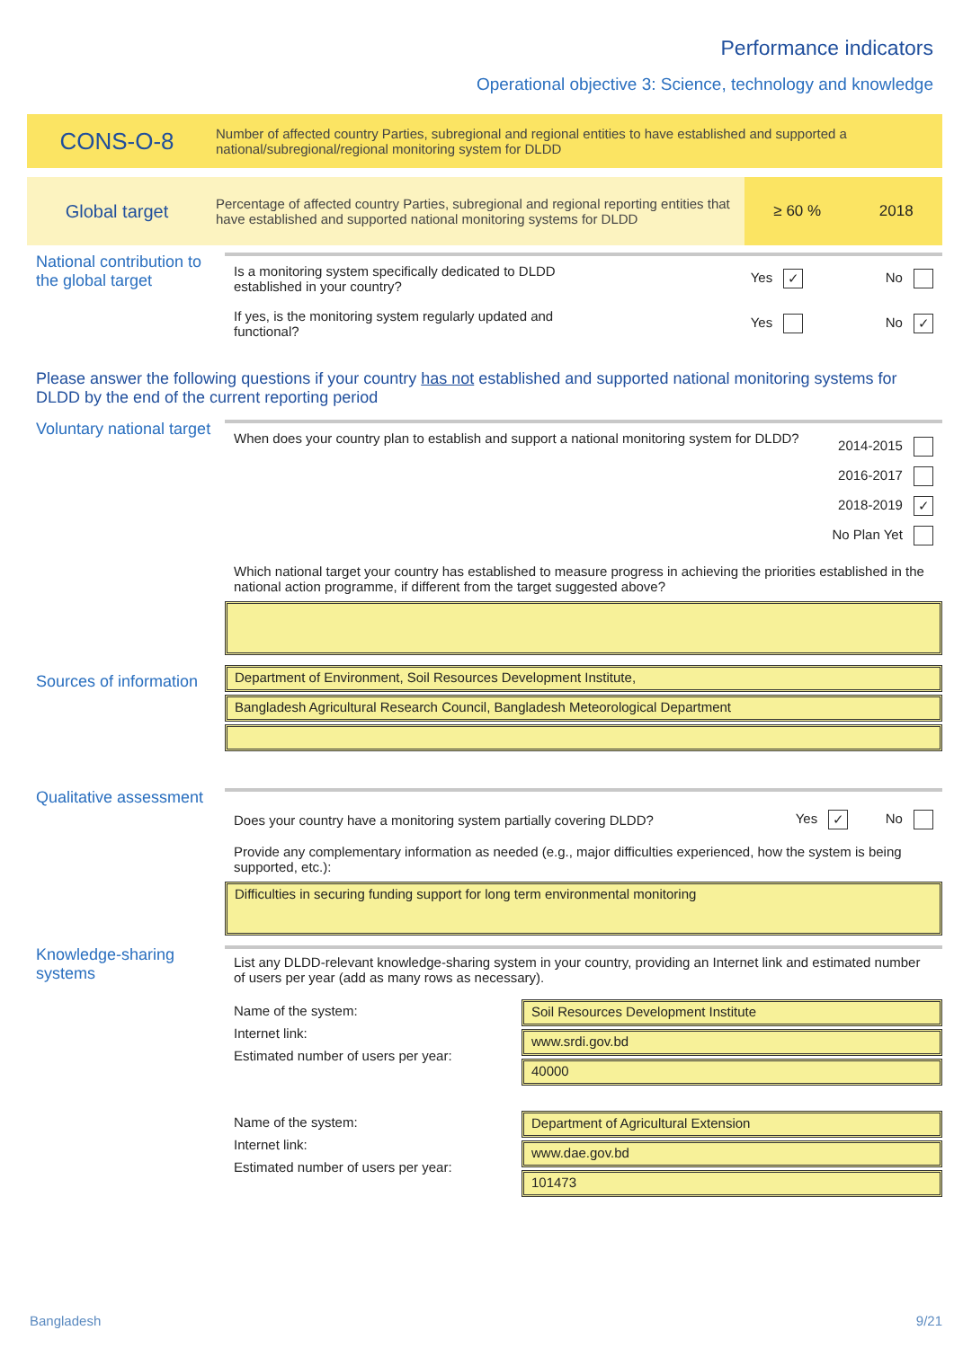Performance indicators
Operational objective 3: Science, technology and knowledge
CONS-O-8
Number of affected country Parties, subregional and regional entities to have established and supported a national/subregional/regional monitoring system for DLDD
Global target
Percentage of affected country Parties, subregional and regional reporting entities that have established and supported national monitoring systems for DLDD
≥ 60 % 2018
National contribution to the global target
Is a monitoring system specifically dedicated to DLDD
established in your country? Yes ✓ No
If yes, is the monitoring system regularly updated and
functional? Yes No ✓
Please answer the following questions if your country has not established and supported national monitoring systems for DLDD by the end of the current reporting period
Voluntary national target
When does your country plan to establish and support a national monitoring system for DLDD? 2014-2015
2016-2017
2018-2019 ✓
No Plan Yet
Which national target your country has established to measure progress in achieving the priorities established in the national action programme, if different from the target suggested above?
Sources of information
Department of Environment, Soil Resources Development Institute,
Bangladesh Agricultural Research Council, Bangladesh Meteorological Department
Qualitative assessment
Does your country have a monitoring system partially covering DLDD? Yes ✓ No
Provide any complementary information as needed (e.g., major difficulties experienced, how the system is being supported, etc.):
Difficulties in securing funding support for long term environmental monitoring
Knowledge-sharing systems
List any DLDD-relevant knowledge-sharing system in your country, providing an Internet link and estimated number of users per year (add as many rows as necessary).
Name of the system:
Internet link:
Estimated number of users per year:
Soil Resources Development Institute
www.srdi.gov.bd
40000
Name of the system:
Internet link:
Estimated number of users per year:
Department of Agricultural Extension
www.dae.gov.bd
101473
Bangladesh 9/21